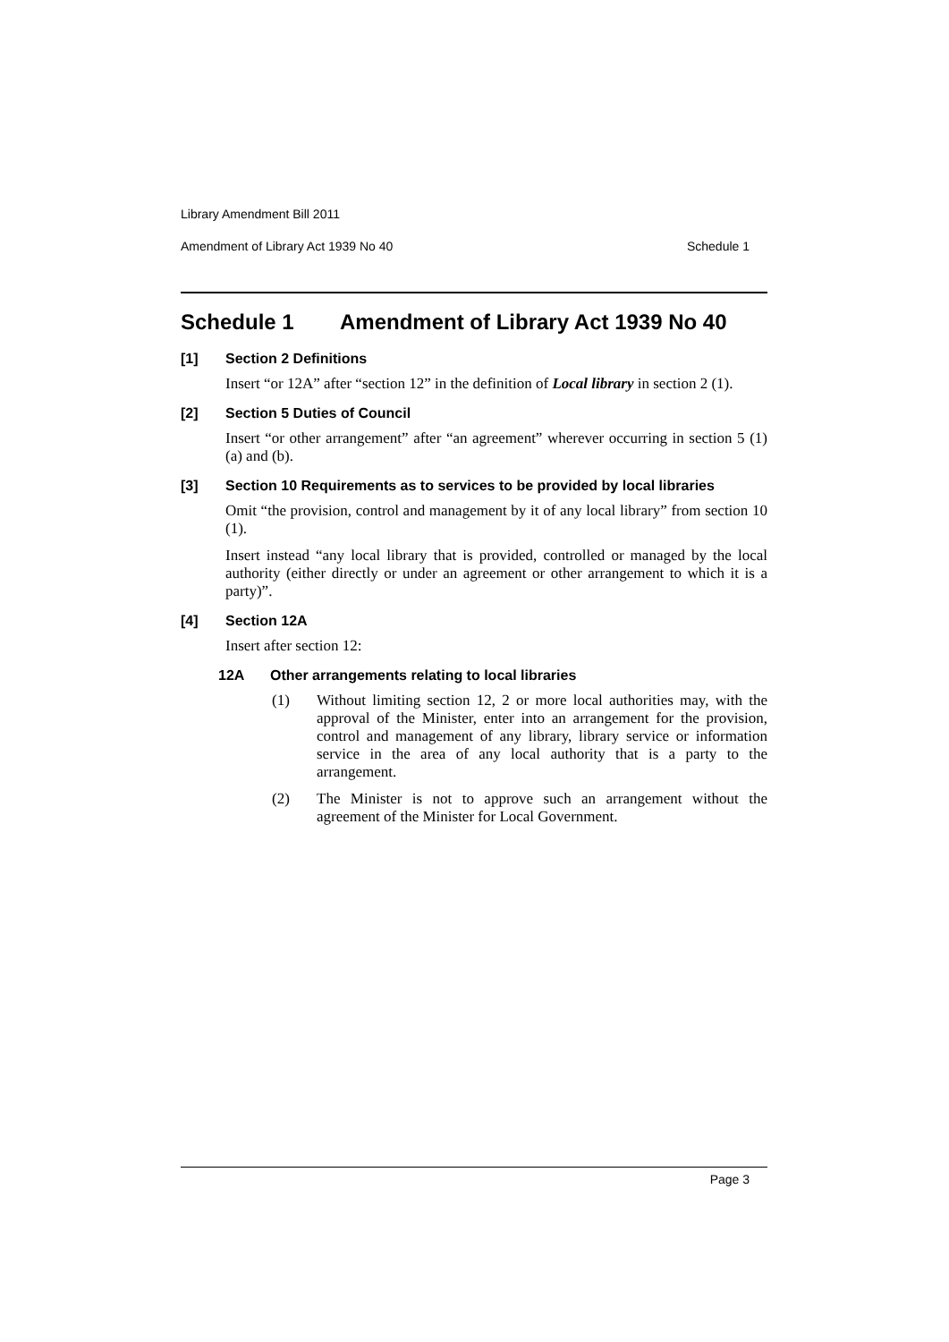Library Amendment Bill 2011
Amendment of Library Act 1939 No 40 Schedule 1
Schedule 1 Amendment of Library Act 1939 No 40
[1] Section 2 Definitions
Insert “or 12A” after “section 12” in the definition of Local library in section 2 (1).
[2] Section 5 Duties of Council
Insert “or other arrangement” after “an agreement” wherever occurring in section 5 (1) (a) and (b).
[3] Section 10 Requirements as to services to be provided by local libraries
Omit “the provision, control and management by it of any local library” from section 10 (1).
Insert instead “any local library that is provided, controlled or managed by the local authority (either directly or under an agreement or other arrangement to which it is a party)”.
[4] Section 12A
Insert after section 12:
12A Other arrangements relating to local libraries
(1) Without limiting section 12, 2 or more local authorities may, with the approval of the Minister, enter into an arrangement for the provision, control and management of any library, library service or information service in the area of any local authority that is a party to the arrangement.
(2) The Minister is not to approve such an arrangement without the agreement of the Minister for Local Government.
Page 3